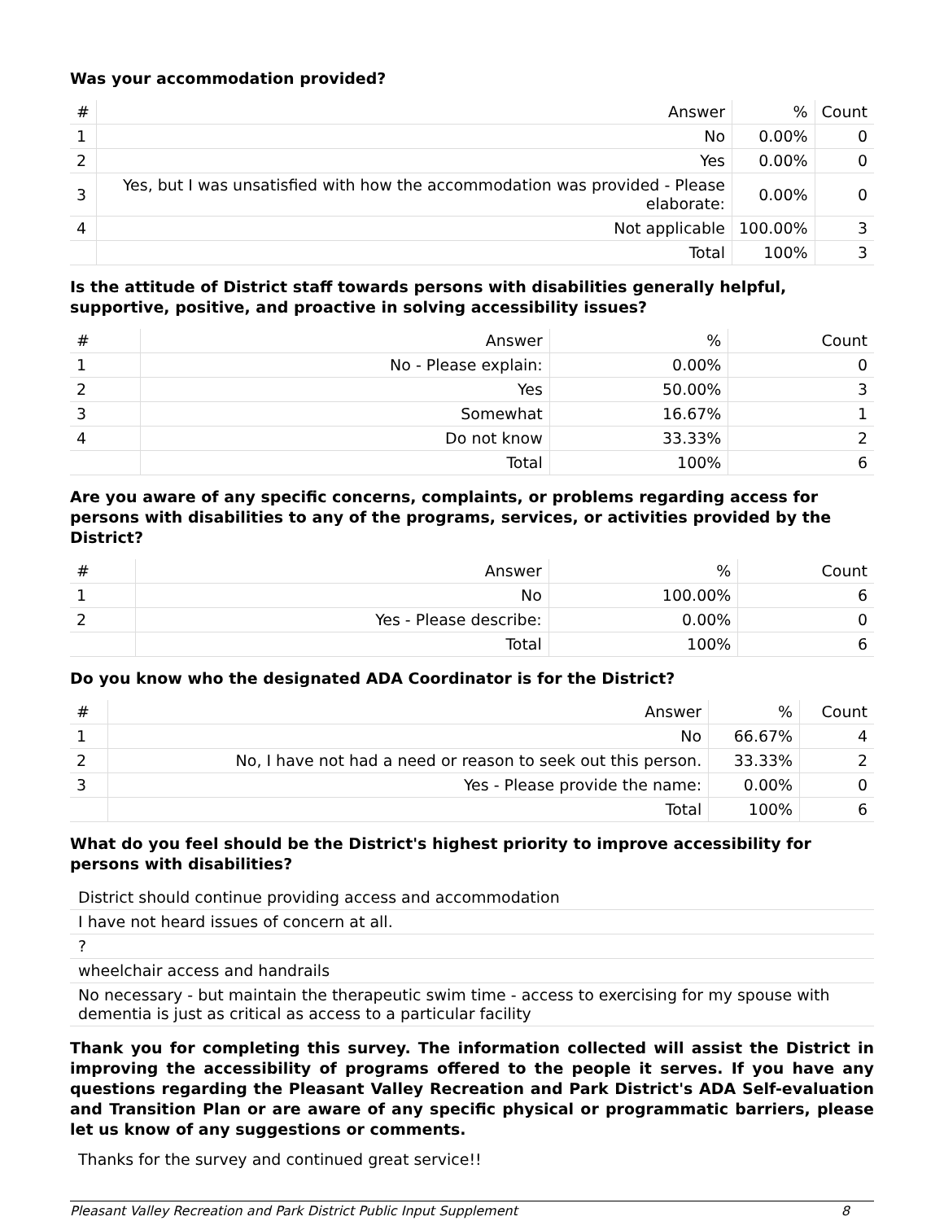Was your accommodation provided?
| # | Answer | % | Count |
| --- | --- | --- | --- |
| 1 | No | 0.00% | 0 |
| 2 | Yes | 0.00% | 0 |
| 3 | Yes, but I was unsatisfied with how the accommodation was provided - Please elaborate: | 0.00% | 0 |
| 4 | Not applicable | 100.00% | 3 |
| | Total | 100% | 3 |
Is the attitude of District staff towards persons with disabilities generally helpful, supportive, positive, and proactive in solving accessibility issues?
| # | Answer | % | Count |
| --- | --- | --- | --- |
| 1 | No - Please explain: | 0.00% | 0 |
| 2 | Yes | 50.00% | 3 |
| 3 | Somewhat | 16.67% | 1 |
| 4 | Do not know | 33.33% | 2 |
| | Total | 100% | 6 |
Are you aware of any specific concerns, complaints, or problems regarding access for persons with disabilities to any of the programs, services, or activities provided by the District?
| # | Answer | % | Count |
| --- | --- | --- | --- |
| 1 | No | 100.00% | 6 |
| 2 | Yes - Please describe: | 0.00% | 0 |
| | Total | 100% | 6 |
Do you know who the designated ADA Coordinator is for the District?
| # | Answer | % | Count |
| --- | --- | --- | --- |
| 1 | No | 66.67% | 4 |
| 2 | No, I have not had a need or reason to seek out this person. | 33.33% | 2 |
| 3 | Yes - Please provide the name: | 0.00% | 0 |
| | Total | 100% | 6 |
What do you feel should be the District's highest priority to improve accessibility for persons with disabilities?
District should continue providing access and accommodation
I have not heard issues of concern at all.
?
wheelchair access and handrails
No necessary - but maintain the therapeutic swim time - access to exercising for my spouse with dementia is just as critical as access to a particular facility
Thank you for completing this survey. The information collected will assist the District in improving the accessibility of programs offered to the people it serves. If you have any questions regarding the Pleasant Valley Recreation and Park District's ADA Self-evaluation and Transition Plan or are aware of any specific physical or programmatic barriers, please let us know of any suggestions or comments.
Thanks for the survey and continued great service!!
Pleasant Valley Recreation and Park District Public Input Supplement 8